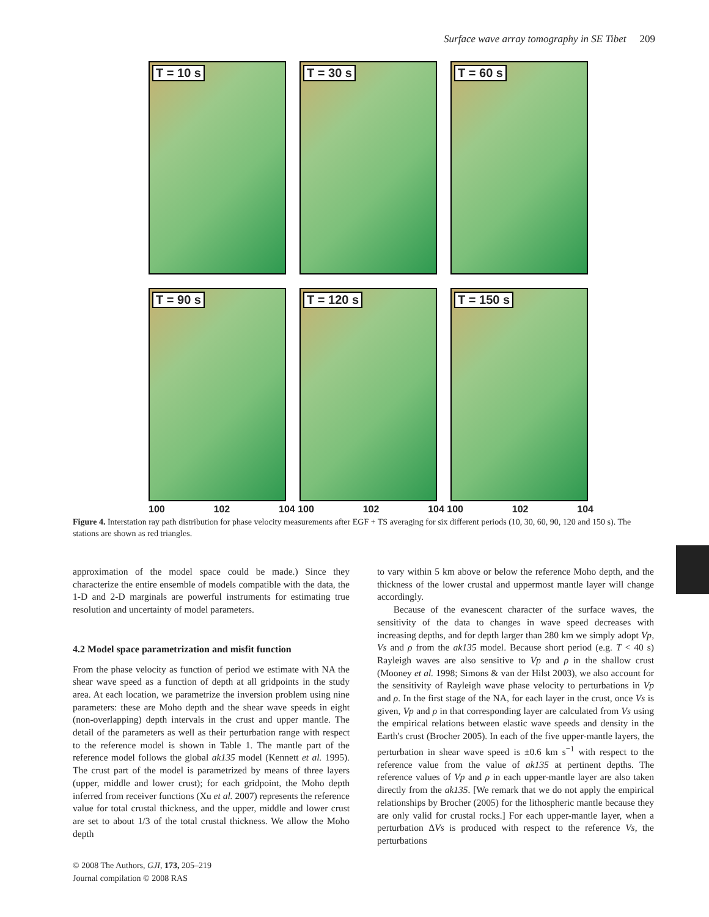Surface wave array tomography in SE Tibet 209
T = 10 s
T = 30 s
T = 60 s
T = 90 s
T = 120 s
T = 150 s
100 102 104 100 102 104 100 102 104
Figure 4. Interstation ray path distribution for phase velocity measurements after EGF + TS averaging for six different periods (10, 30, 60, 90, 120 and 150 s). The stations are shown as red triangles.
approximation of the model space could be made.) Since they characterize the entire ensemble of models compatible with the data, the 1-D and 2-D marginals are powerful instruments for estimating true resolution and uncertainty of model parameters.
4.2 Model space parametrization and misfit function
From the phase velocity as function of period we estimate with NA the shear wave speed as a function of depth at all gridpoints in the study area. At each location, we parametrize the inversion problem using nine parameters: these are Moho depth and the shear wave speeds in eight (non-overlapping) depth intervals in the crust and upper mantle. The detail of the parameters as well as their perturbation range with respect to the reference model is shown in Table 1. The mantle part of the reference model follows the global ak135 model (Kennett et al. 1995). The crust part of the model is parametrized by means of three layers (upper, middle and lower crust); for each gridpoint, the Moho depth inferred from receiver functions (Xu et al. 2007) represents the reference value for total crustal thickness, and the upper, middle and lower crust are set to about 1/3 of the total crustal thickness. We allow the Moho depth
to vary within 5 km above or below the reference Moho depth, and the thickness of the lower crustal and uppermost mantle layer will change accordingly.
Because of the evanescent character of the surface waves, the sensitivity of the data to changes in wave speed decreases with increasing depths, and for depth larger than 280 km we simply adopt Vp, Vs and ρ from the ak135 model. Because short period (e.g. T < 40 s) Rayleigh waves are also sensitive to Vp and ρ in the shallow crust (Mooney et al. 1998; Simons & van der Hilst 2003), we also account for the sensitivity of Rayleigh wave phase velocity to perturbations in Vp and ρ. In the first stage of the NA, for each layer in the crust, once Vs is given, Vp and ρ in that corresponding layer are calculated from Vs using the empirical relations between elastic wave speeds and density in the Earth's crust (Brocher 2005). In each of the five upper-mantle layers, the perturbation in shear wave speed is ±0.6 km s<sup>−1</sup> with respect to the reference value from the value of ak135 at pertinent depths. The reference values of Vp and ρ in each upper-mantle layer are also taken directly from the ak135. [We remark that we do not apply the empirical relationships by Brocher (2005) for the lithospheric mantle because they are only valid for crustal rocks.] For each upper-mantle layer, when a perturbation ΔVs is produced with respect to the reference Vs, the perturbations
© 2008 The Authors, GJI, 173, 205–219
Journal compilation © 2008 RAS